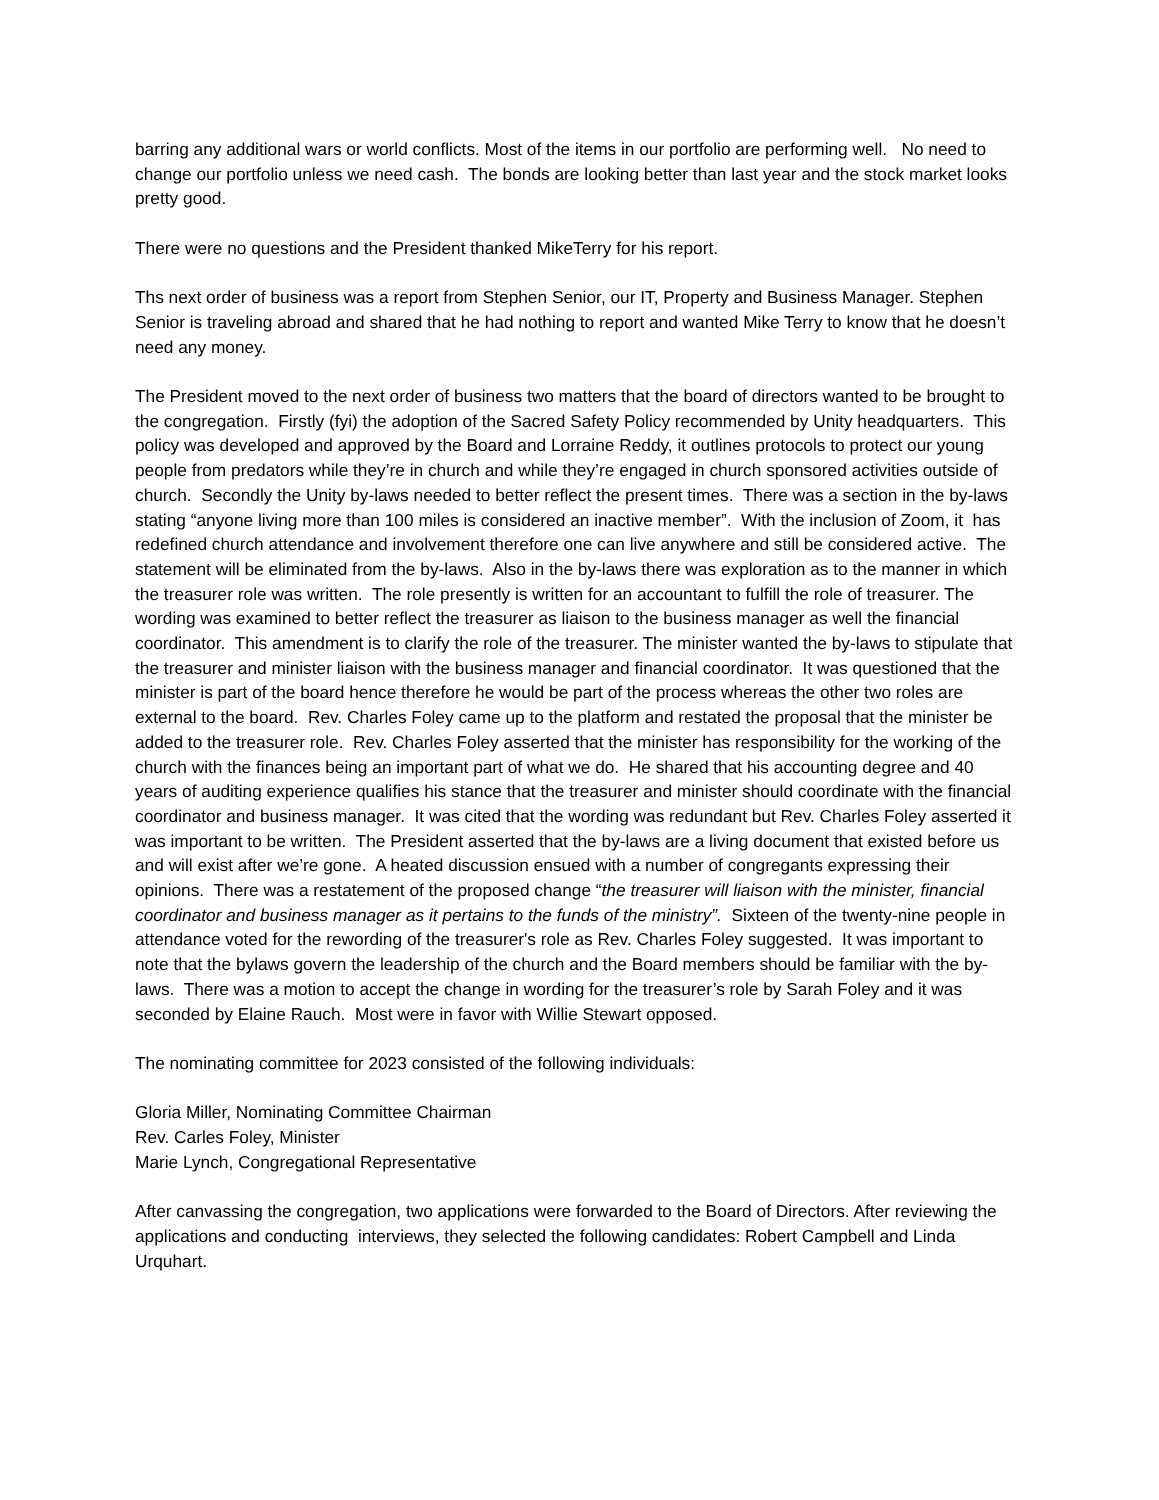barring any additional wars or world conflicts. Most of the items in our portfolio are performing well. No need to change our portfolio unless we need cash. The bonds are looking better than last year and the stock market looks pretty good.
There were no questions and the President thanked MikeTerry for his report.
Ths next order of business was a report from Stephen Senior, our IT, Property and Business Manager. Stephen Senior is traveling abroad and shared that he had nothing to report and wanted Mike Terry to know that he doesn’t need any money.
The President moved to the next order of business two matters that the board of directors wanted to be brought to the congregation. Firstly (fyi) the adoption of the Sacred Safety Policy recommended by Unity headquarters. This policy was developed and approved by the Board and Lorraine Reddy, it outlines protocols to protect our young people from predators while they’re in church and while they’re engaged in church sponsored activities outside of church. Secondly the Unity by-laws needed to better reflect the present times. There was a section in the by-laws stating “anyone living more than 100 miles is considered an inactive member”. With the inclusion of Zoom, it has redefined church attendance and involvement therefore one can live anywhere and still be considered active. The statement will be eliminated from the by-laws. Also in the by-laws there was exploration as to the manner in which the treasurer role was written. The role presently is written for an accountant to fulfill the role of treasurer. The wording was examined to better reflect the treasurer as liaison to the business manager as well the financial coordinator. This amendment is to clarify the role of the treasurer. The minister wanted the by-laws to stipulate that the treasurer and minister liaison with the business manager and financial coordinator. It was questioned that the minister is part of the board hence therefore he would be part of the process whereas the other two roles are external to the board. Rev. Charles Foley came up to the platform and restated the proposal that the minister be added to the treasurer role. Rev. Charles Foley asserted that the minister has responsibility for the working of the church with the finances being an important part of what we do. He shared that his accounting degree and 40 years of auditing experience qualifies his stance that the treasurer and minister should coordinate with the financial coordinator and business manager. It was cited that the wording was redundant but Rev. Charles Foley asserted it was important to be written. The President asserted that the by-laws are a living document that existed before us and will exist after we’re gone. A heated discussion ensued with a number of congregants expressing their opinions. There was a restatement of the proposed change “the treasurer will liaison with the minister, financial coordinator and business manager as it pertains to the funds of the ministry”. Sixteen of the twenty-nine people in attendance voted for the rewording of the treasurer's role as Rev. Charles Foley suggested. It was important to note that the bylaws govern the leadership of the church and the Board members should be familiar with the by-laws. There was a motion to accept the change in wording for the treasurer’s role by Sarah Foley and it was seconded by Elaine Rauch. Most were in favor with Willie Stewart opposed.
The nominating committee for 2023 consisted of the following individuals:
Gloria Miller, Nominating Committee Chairman
Rev. Carles Foley, Minister
Marie Lynch, Congregational Representative
After canvassing the congregation, two applications were forwarded to the Board of Directors. After reviewing the applications and conducting interviews, they selected the following candidates: Robert Campbell and Linda Urquhart.